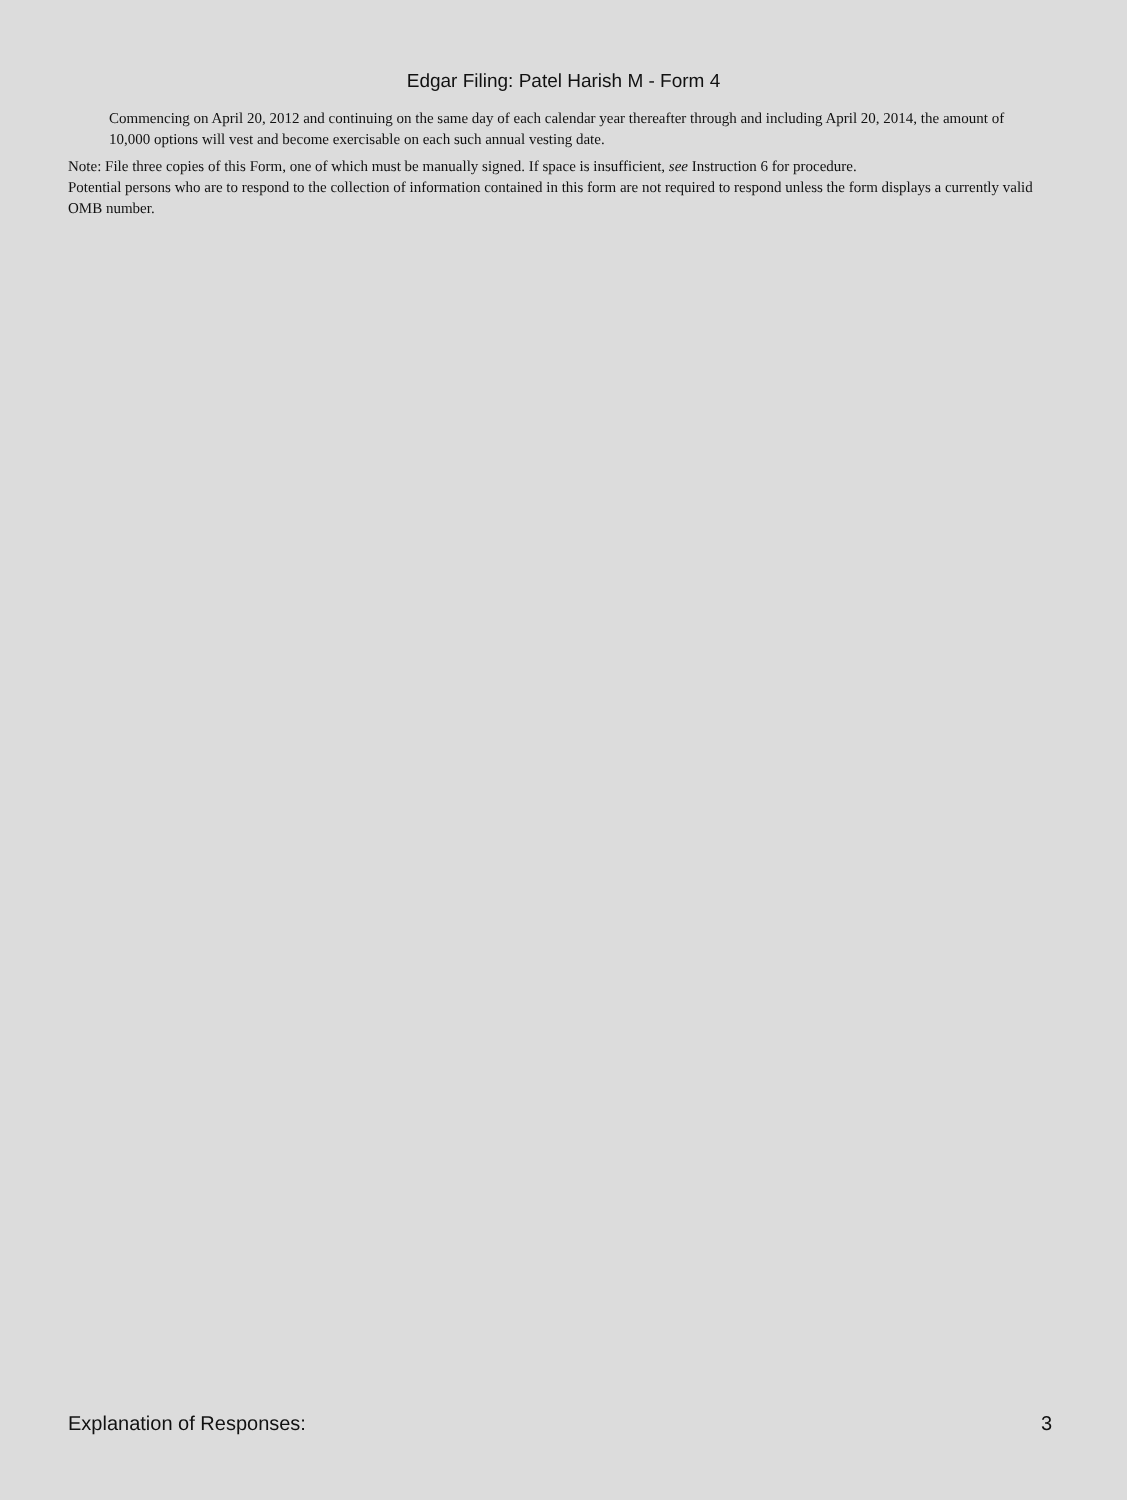Edgar Filing: Patel Harish M - Form 4
Commencing on April 20, 2012 and continuing on the same day of each calendar year thereafter through and including April 20, 2014, the amount of 10,000 options will vest and become exercisable on each such annual vesting date.
Note: File three copies of this Form, one of which must be manually signed. If space is insufficient, see Instruction 6 for procedure.
Potential persons who are to respond to the collection of information contained in this form are not required to respond unless the form displays a currently valid OMB number.
Explanation of Responses: 3